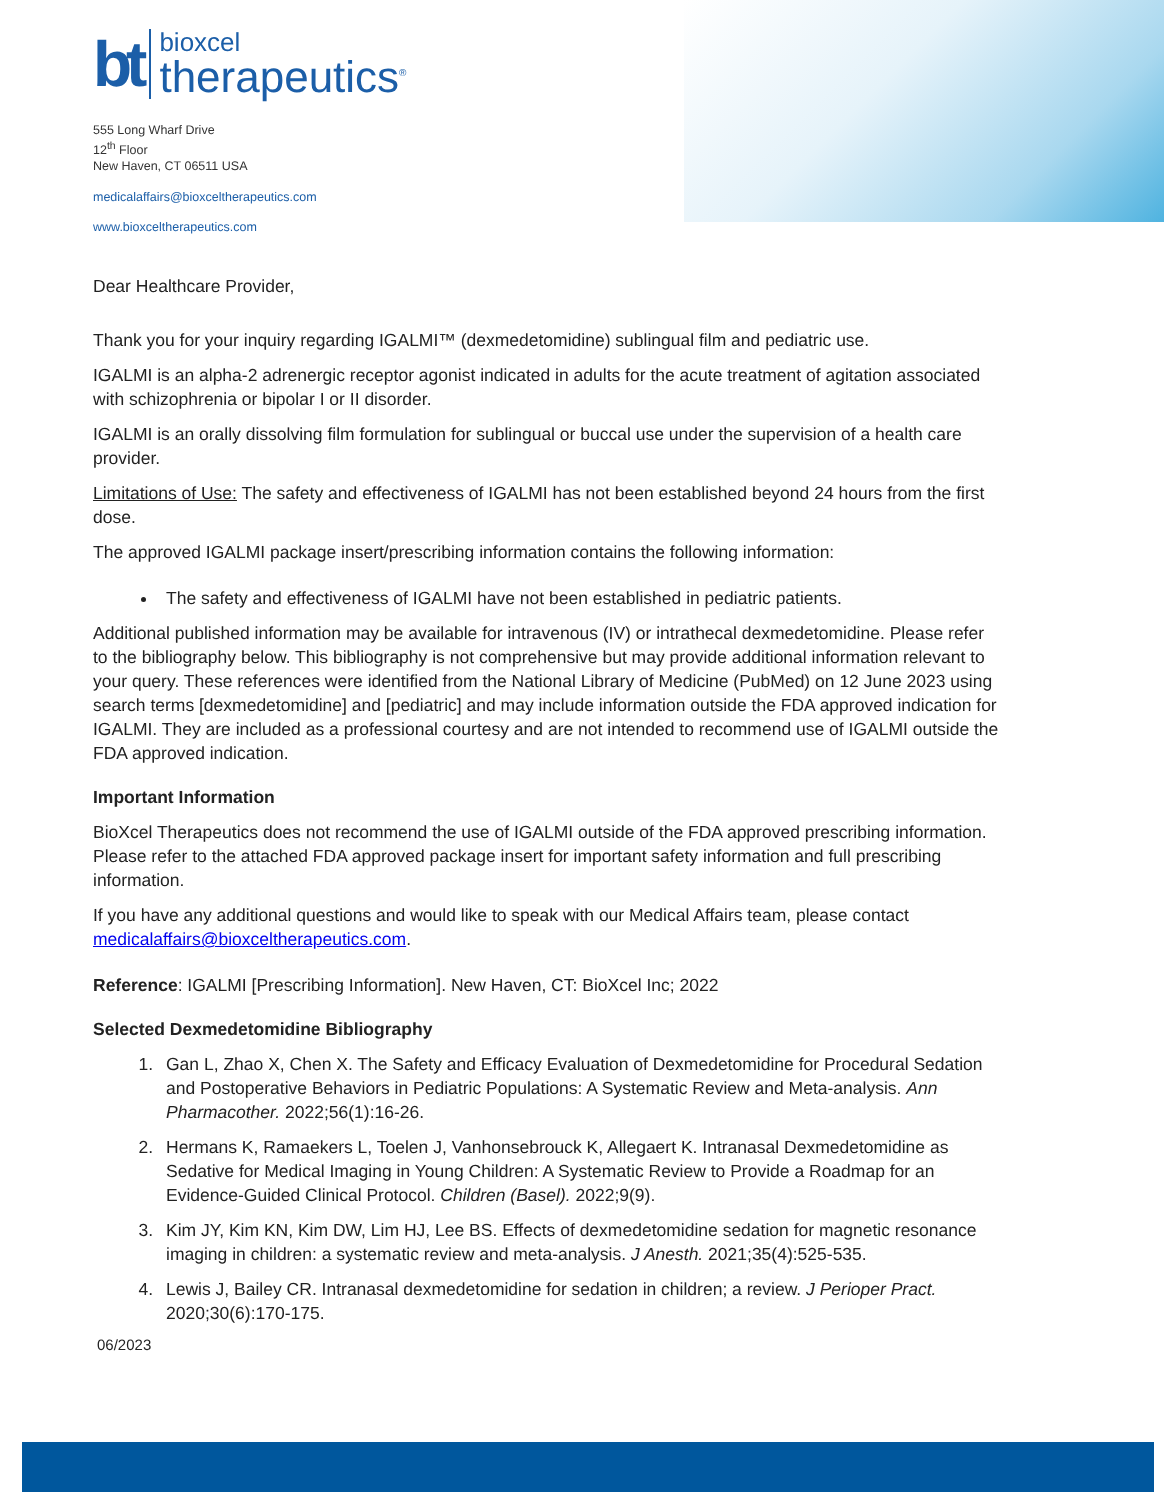bt
bioxcel
therapeutics<sup>®</sup>
555 Long Wharf Drive
12<sup>th</sup> Floor
New Haven, CT 06511 USA
medicalaffairs@bioxceltherapeutics.com
www.bioxceltherapeutics.com
Dear Healthcare Provider,
Thank you for your inquiry regarding IGALMI™ (dexmedetomidine) sublingual film and pediatric use.
IGALMI is an alpha-2 adrenergic receptor agonist indicated in adults for the acute treatment of agitation associated with schizophrenia or bipolar I or II disorder.
IGALMI is an orally dissolving film formulation for sublingual or buccal use under the supervision of a health care provider.
Limitations of Use: The safety and effectiveness of IGALMI has not been established beyond 24 hours from the first dose.
The approved IGALMI package insert/prescribing information contains the following information:
The safety and effectiveness of IGALMI have not been established in pediatric patients.
Additional published information may be available for intravenous (IV) or intrathecal dexmedetomidine. Please refer to the bibliography below. This bibliography is not comprehensive but may provide additional information relevant to your query. These references were identified from the National Library of Medicine (PubMed) on 12 June 2023 using search terms [dexmedetomidine] and [pediatric] and may include information outside the FDA approved indication for IGALMI. They are included as a professional courtesy and are not intended to recommend use of IGALMI outside the FDA approved indication.
Important Information
BioXcel Therapeutics does not recommend the use of IGALMI outside of the FDA approved prescribing information. Please refer to the attached FDA approved package insert for important safety information and full prescribing information.
If you have any additional questions and would like to speak with our Medical Affairs team, please contact medicalaffairs@bioxceltherapeutics.com.
Reference: IGALMI [Prescribing Information]. New Haven, CT: BioXcel Inc; 2022
Selected Dexmedetomidine Bibliography
1. Gan L, Zhao X, Chen X. The Safety and Efficacy Evaluation of Dexmedetomidine for Procedural Sedation and Postoperative Behaviors in Pediatric Populations: A Systematic Review and Meta-analysis. Ann Pharmacother. 2022;56(1):16-26.
2. Hermans K, Ramaekers L, Toelen J, Vanhonsebrouck K, Allegaert K. Intranasal Dexmedetomidine as Sedative for Medical Imaging in Young Children: A Systematic Review to Provide a Roadmap for an Evidence-Guided Clinical Protocol. Children (Basel). 2022;9(9).
3. Kim JY, Kim KN, Kim DW, Lim HJ, Lee BS. Effects of dexmedetomidine sedation for magnetic resonance imaging in children: a systematic review and meta-analysis. J Anesth. 2021;35(4):525-535.
4. Lewis J, Bailey CR. Intranasal dexmedetomidine for sedation in children; a review. J Perioper Pract. 2020;30(6):170-175.
06/2023